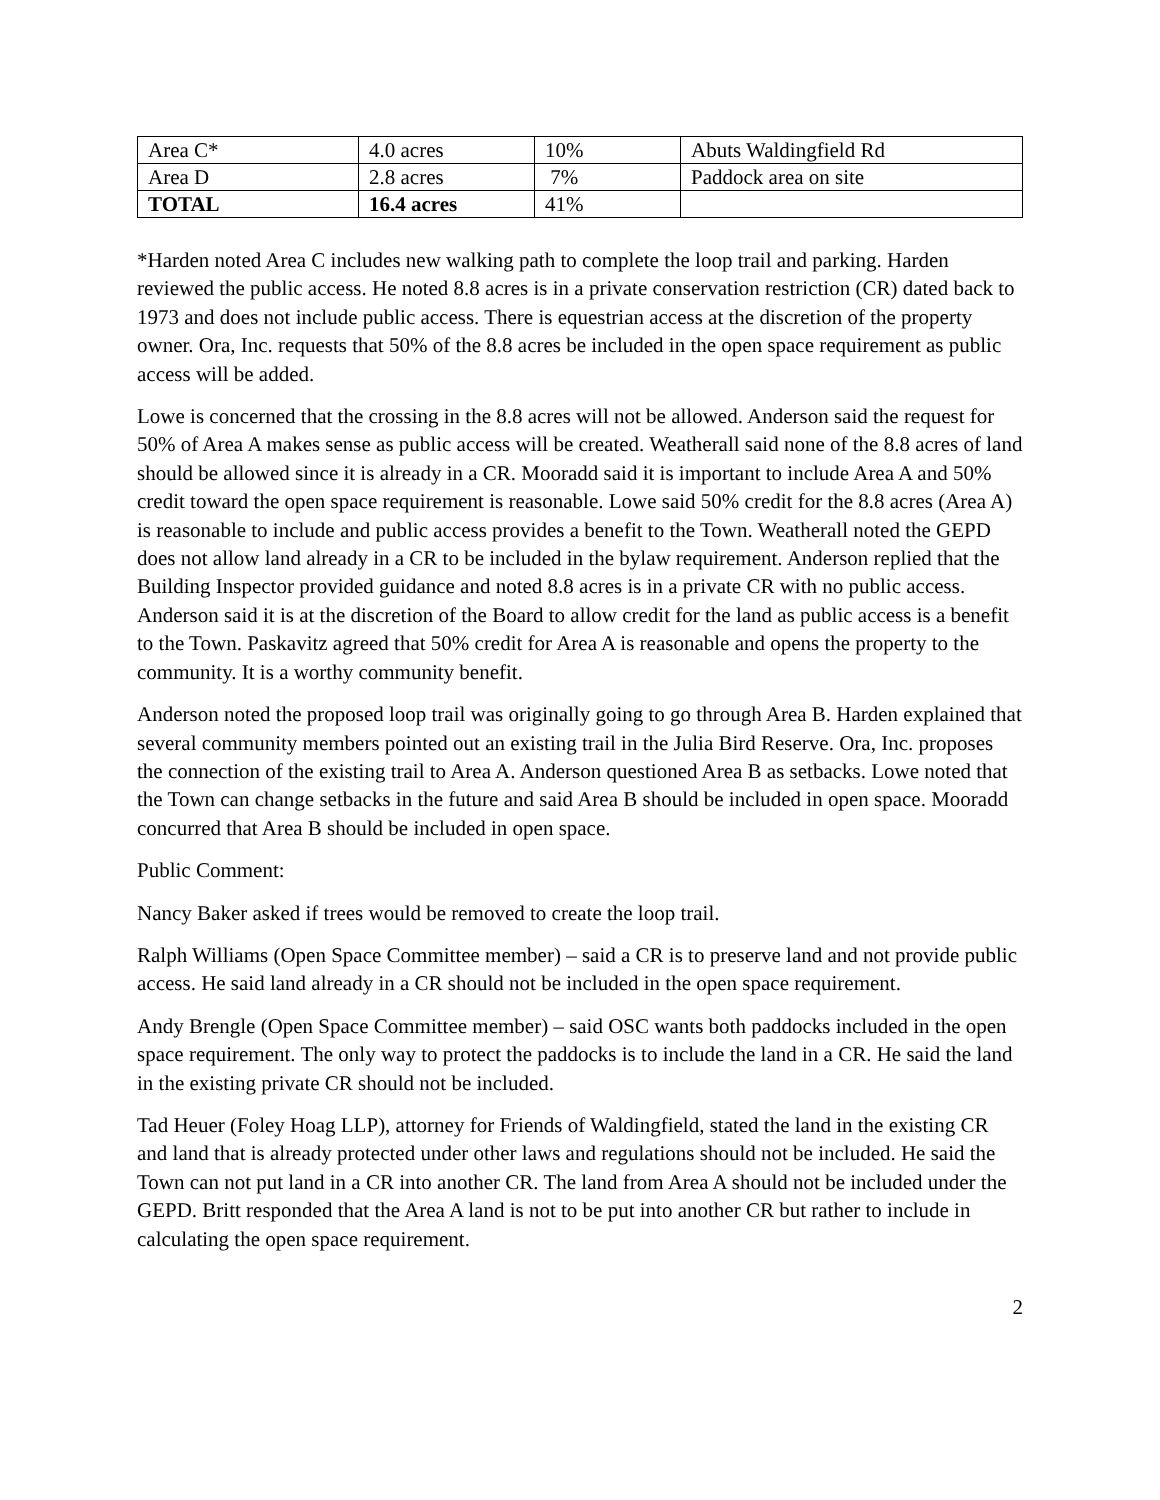| Area C* | 4.0 acres | 10% | Abuts Waldingfield Rd |
| Area D | 2.8 acres | 7% | Paddock area on site |
| TOTAL | 16.4 acres | 41% | |
*Harden noted Area C includes new walking path to complete the loop trail and parking. Harden reviewed the public access. He noted 8.8 acres is in a private conservation restriction (CR) dated back to 1973 and does not include public access. There is equestrian access at the discretion of the property owner. Ora, Inc. requests that 50% of the 8.8 acres be included in the open space requirement as public access will be added.
Lowe is concerned that the crossing in the 8.8 acres will not be allowed. Anderson said the request for 50% of Area A makes sense as public access will be created. Weatherall said none of the 8.8 acres of land should be allowed since it is already in a CR. Mooradd said it is important to include Area A and 50% credit toward the open space requirement is reasonable. Lowe said 50% credit for the 8.8 acres (Area A) is reasonable to include and public access provides a benefit to the Town. Weatherall noted the GEPD does not allow land already in a CR to be included in the bylaw requirement. Anderson replied that the Building Inspector provided guidance and noted 8.8 acres is in a private CR with no public access. Anderson said it is at the discretion of the Board to allow credit for the land as public access is a benefit to the Town. Paskavitz agreed that 50% credit for Area A is reasonable and opens the property to the community. It is a worthy community benefit.
Anderson noted the proposed loop trail was originally going to go through Area B. Harden explained that several community members pointed out an existing trail in the Julia Bird Reserve. Ora, Inc. proposes the connection of the existing trail to Area A. Anderson questioned Area B as setbacks. Lowe noted that the Town can change setbacks in the future and said Area B should be included in open space. Mooradd concurred that Area B should be included in open space.
Public Comment:
Nancy Baker asked if trees would be removed to create the loop trail.
Ralph Williams (Open Space Committee member) – said a CR is to preserve land and not provide public access. He said land already in a CR should not be included in the open space requirement.
Andy Brengle (Open Space Committee member) – said OSC wants both paddocks included in the open space requirement. The only way to protect the paddocks is to include the land in a CR. He said the land in the existing private CR should not be included.
Tad Heuer (Foley Hoag LLP), attorney for Friends of Waldingfield, stated the land in the existing CR and land that is already protected under other laws and regulations should not be included. He said the Town can not put land in a CR into another CR. The land from Area A should not be included under the GEPD. Britt responded that the Area A land is not to be put into another CR but rather to include in calculating the open space requirement.
2